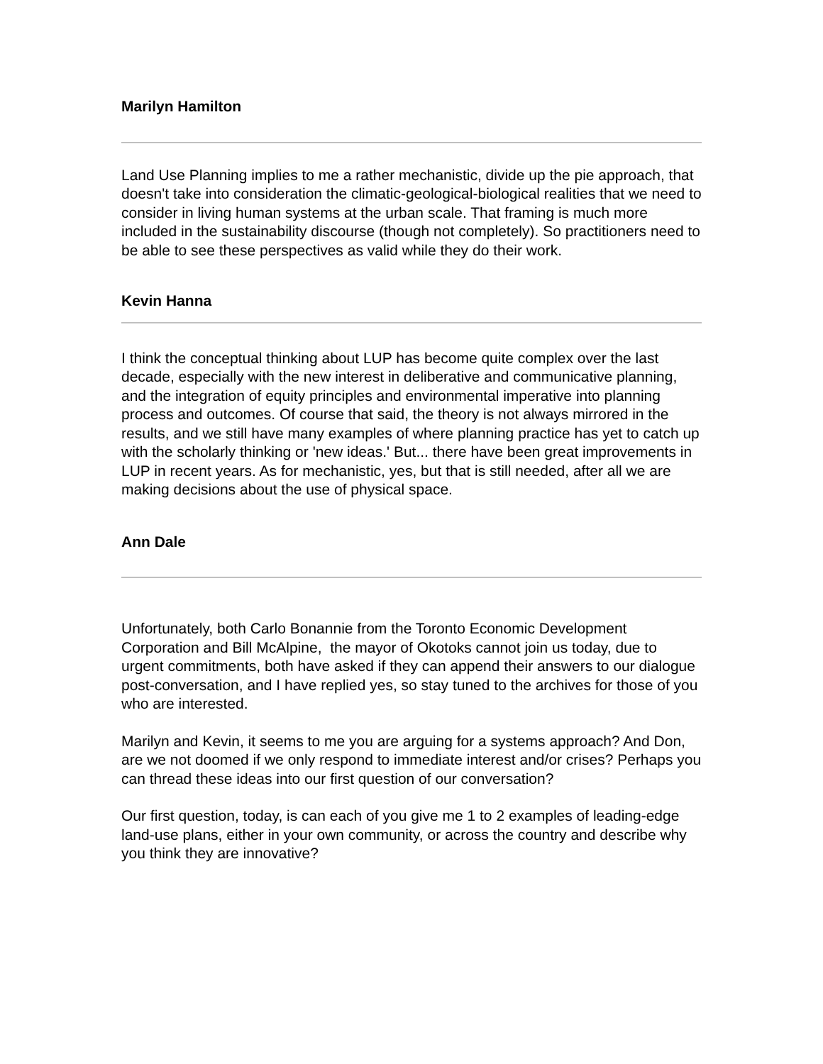Marilyn Hamilton
Land Use Planning implies to me a rather mechanistic, divide up the pie approach, that doesn't take into consideration the climatic-geological-biological realities that we need to consider in living human systems at the urban scale. That framing is much more included in the sustainability discourse (though not completely). So practitioners need to be able to see these perspectives as valid while they do their work.
Kevin Hanna
I think the conceptual thinking about LUP has become quite complex over the last decade, especially with the new interest in deliberative and communicative planning, and the integration of equity principles and environmental imperative into planning process and outcomes. Of course that said, the theory is not always mirrored in the results, and we still have many examples of where planning practice has yet to catch up with the scholarly thinking or 'new ideas.' But... there have been great improvements in LUP in recent years. As for mechanistic, yes, but that is still needed, after all we are making decisions about the use of physical space.
Ann Dale
Unfortunately, both Carlo Bonannie from the Toronto Economic Development Corporation and Bill McAlpine, the mayor of Okotoks cannot join us today, due to urgent commitments, both have asked if they can append their answers to our dialogue post-conversation, and I have replied yes, so stay tuned to the archives for those of you who are interested.
Marilyn and Kevin, it seems to me you are arguing for a systems approach? And Don, are we not doomed if we only respond to immediate interest and/or crises? Perhaps you can thread these ideas into our first question of our conversation?
Our first question, today, is can each of you give me 1 to 2 examples of leading-edge land-use plans, either in your own community, or across the country and describe why you think they are innovative?